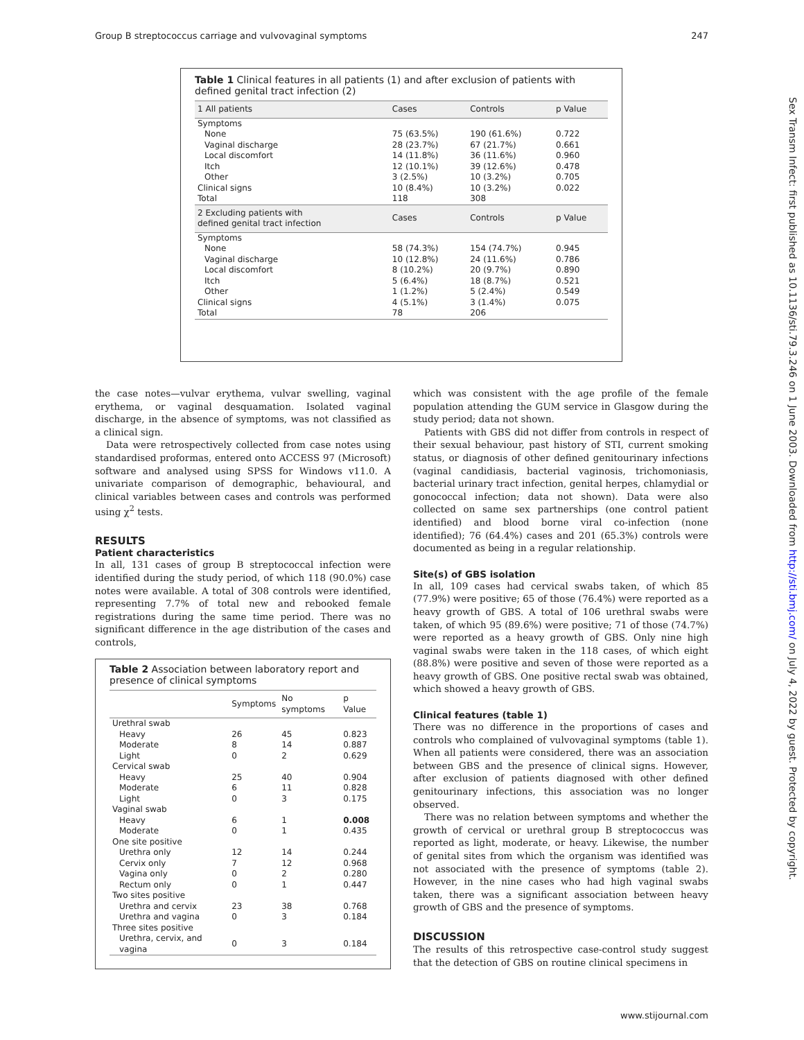Group B streptococcus carriage and vulvovaginal symptoms 247
Sex Transm Infect: first published as 10.1136/sti.79.3.246 on 1 June 2003. Downloaded from http://sti.bmj.com/ on July 4, 2022 by guest. Protected by copyright.
Table 1 Clinical features in all patients (1) and after exclusion of patients with defined genital tract infection (2)
| 1 All patients | Cases | Controls | p Value |
| --- | --- | --- | --- |
| Symptoms | | | |
| None | 75 (63.5%) | 190 (61.6%) | 0.722 |
| Vaginal discharge | 28 (23.7%) | 67 (21.7%) | 0.661 |
| Local discomfort | 14 (11.8%) | 36 (11.6%) | 0.960 |
| Itch | 12 (10.1%) | 39 (12.6%) | 0.478 |
| Other | 3 (2.5%) | 10 (3.2%) | 0.705 |
| Clinical signs | 10 (8.4%) | 10 (3.2%) | 0.022 |
| Total | 118 | 308 | |
| 2 Excluding patients with defined genital tract infection | Cases | Controls | p Value |
| Symptoms | | | |
| None | 58 (74.3%) | 154 (74.7%) | 0.945 |
| Vaginal discharge | 10 (12.8%) | 24 (11.6%) | 0.786 |
| Local discomfort | 8 (10.2%) | 20 (9.7%) | 0.890 |
| Itch | 5 (6.4%) | 18 (8.7%) | 0.521 |
| Other | 1 (1.2%) | 5 (2.4%) | 0.549 |
| Clinical signs | 4 (5.1%) | 3 (1.4%) | 0.075 |
| Total | 78 | 206 | |
the case notes—vulvar erythema, vulvar swelling, vaginal erythema, or vaginal desquamation. Isolated vaginal discharge, in the absence of symptoms, was not classified as a clinical sign.
Data were retrospectively collected from case notes using standardised proformas, entered onto ACCESS 97 (Microsoft) software and analysed using SPSS for Windows v11.0. A univariate comparison of demographic, behavioural, and clinical variables between cases and controls was performed using χ<sup>2</sup> tests.
RESULTS
Patient characteristics
In all, 131 cases of group B streptococcal infection were identified during the study period, of which 118 (90.0%) case notes were available. A total of 308 controls were identified, representing 7.7% of total new and rebooked female registrations during the same time period. There was no significant difference in the age distribution of the cases and controls,
Table 2 Association between laboratory report and presence of clinical symptoms
| | Symptoms | No symptoms | p Value |
| --- | --- | --- | --- |
| Urethral swab | | | |
| Heavy | 26 | 45 | 0.823 |
| Moderate | 8 | 14 | 0.887 |
| Light | 0 | 2 | 0.629 |
| Cervical swab | | | |
| Heavy | 25 | 40 | 0.904 |
| Moderate | 6 | 11 | 0.828 |
| Light | 0 | 3 | 0.175 |
| Vaginal swab | | | |
| Heavy | 6 | 1 | 0.008 |
| Moderate | 0 | 1 | 0.435 |
| One site positive | | | |
| Urethra only | 12 | 14 | 0.244 |
| Cervix only | 7 | 12 | 0.968 |
| Vagina only | 0 | 2 | 0.280 |
| Rectum only | 0 | 1 | 0.447 |
| Two sites positive | | | |
| Urethra and cervix | 23 | 38 | 0.768 |
| Urethra and vagina | 0 | 3 | 0.184 |
| Three sites positive | | | |
| Urethra, cervix, and vagina | 0 | 3 | 0.184 |
which was consistent with the age profile of the female population attending the GUM service in Glasgow during the study period; data not shown.
Patients with GBS did not differ from controls in respect of their sexual behaviour, past history of STI, current smoking status, or diagnosis of other defined genitourinary infections (vaginal candidiasis, bacterial vaginosis, trichomoniasis, bacterial urinary tract infection, genital herpes, chlamydial or gonococcal infection; data not shown). Data were also collected on same sex partnerships (one control patient identified) and blood borne viral co-infection (none identified); 76 (64.4%) cases and 201 (65.3%) controls were documented as being in a regular relationship.
Site(s) of GBS isolation
In all, 109 cases had cervical swabs taken, of which 85 (77.9%) were positive; 65 of those (76.4%) were reported as a heavy growth of GBS. A total of 106 urethral swabs were taken, of which 95 (89.6%) were positive; 71 of those (74.7%) were reported as a heavy growth of GBS. Only nine high vaginal swabs were taken in the 118 cases, of which eight (88.8%) were positive and seven of those were reported as a heavy growth of GBS. One positive rectal swab was obtained, which showed a heavy growth of GBS.
Clinical features (table 1)
There was no difference in the proportions of cases and controls who complained of vulvovaginal symptoms (table 1). When all patients were considered, there was an association between GBS and the presence of clinical signs. However, after exclusion of patients diagnosed with other defined genitourinary infections, this association was no longer observed.
There was no relation between symptoms and whether the growth of cervical or urethral group B streptococcus was reported as light, moderate, or heavy. Likewise, the number of genital sites from which the organism was identified was not associated with the presence of symptoms (table 2). However, in the nine cases who had high vaginal swabs taken, there was a significant association between heavy growth of GBS and the presence of symptoms.
DISCUSSION
The results of this retrospective case-control study suggest that the detection of GBS on routine clinical specimens in
www.stijournal.com